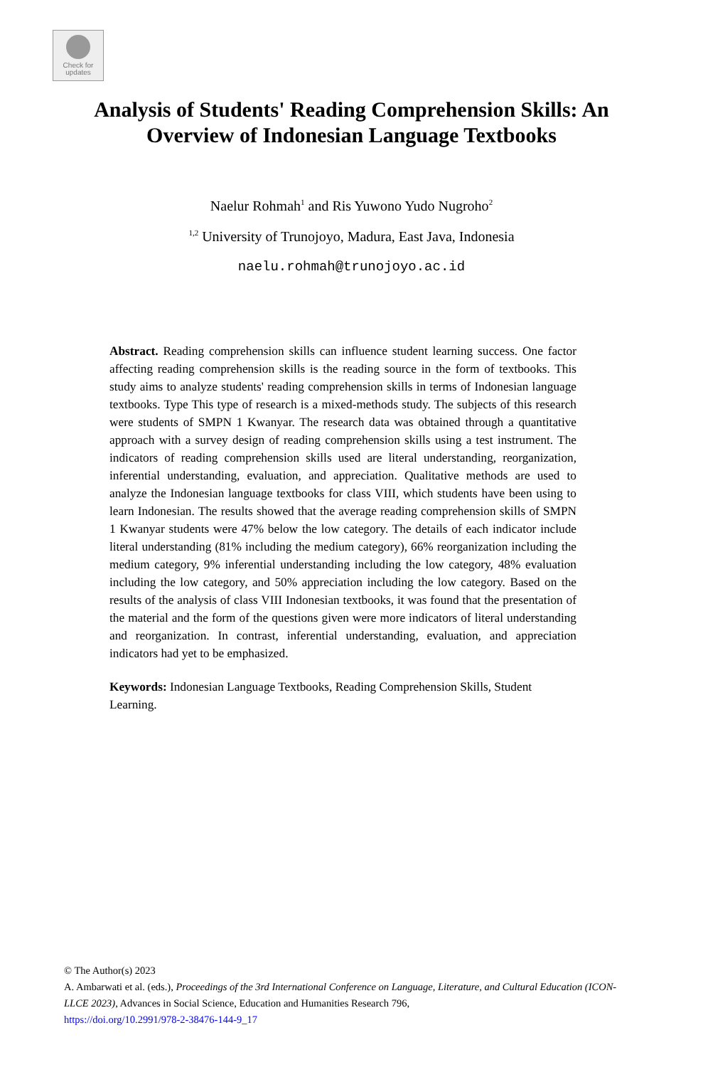Check for
updates
Analysis of Students' Reading Comprehension Skills: An
Overview of Indonesian Language Textbooks
Naelur Rohmah<sup>1</sup> and Ris Yuwono Yudo Nugroho<sup>2</sup>
<sup>1,2</sup> University of Trunojoyo, Madura, East Java, Indonesia
naelu.rohmah@trunojoyo.ac.id
Abstract. Reading comprehension skills can influence student learning success. One factor affecting reading comprehension skills is the reading source in the form of textbooks. This study aims to analyze students' reading comprehension skills in terms of Indonesian language textbooks. Type This type of research is a mixed-methods study. The subjects of this research were students of SMPN 1 Kwanyar. The research data was obtained through a quantitative approach with a survey design of reading comprehension skills using a test instrument. The indicators of reading comprehension skills used are literal understanding, reorganization, inferential understanding, evaluation, and appreciation. Qualitative methods are used to analyze the Indonesian language textbooks for class VIII, which students have been using to learn Indonesian. The results showed that the average reading comprehension skills of SMPN 1 Kwanyar students were 47% below the low category. The details of each indicator include literal understanding (81% including the medium category), 66% reorganization including the medium category, 9% inferential understanding including the low category, 48% evaluation including the low category, and 50% appreciation including the low category. Based on the results of the analysis of class VIII Indonesian textbooks, it was found that the presentation of the material and the form of the questions given were more indicators of literal understanding and reorganization. In contrast, inferential understanding, evaluation, and appreciation indicators had yet to be emphasized.
Keywords: Indonesian Language Textbooks, Reading Comprehension Skills, Student Learning.
© The Author(s) 2023
A. Ambarwati et al. (eds.), Proceedings of the 3rd International Conference on Language, Literature, and Cultural Education (ICON-LLCE 2023), Advances in Social Science, Education and Humanities Research 796,
https://doi.org/10.2991/978-2-38476-144-9_17